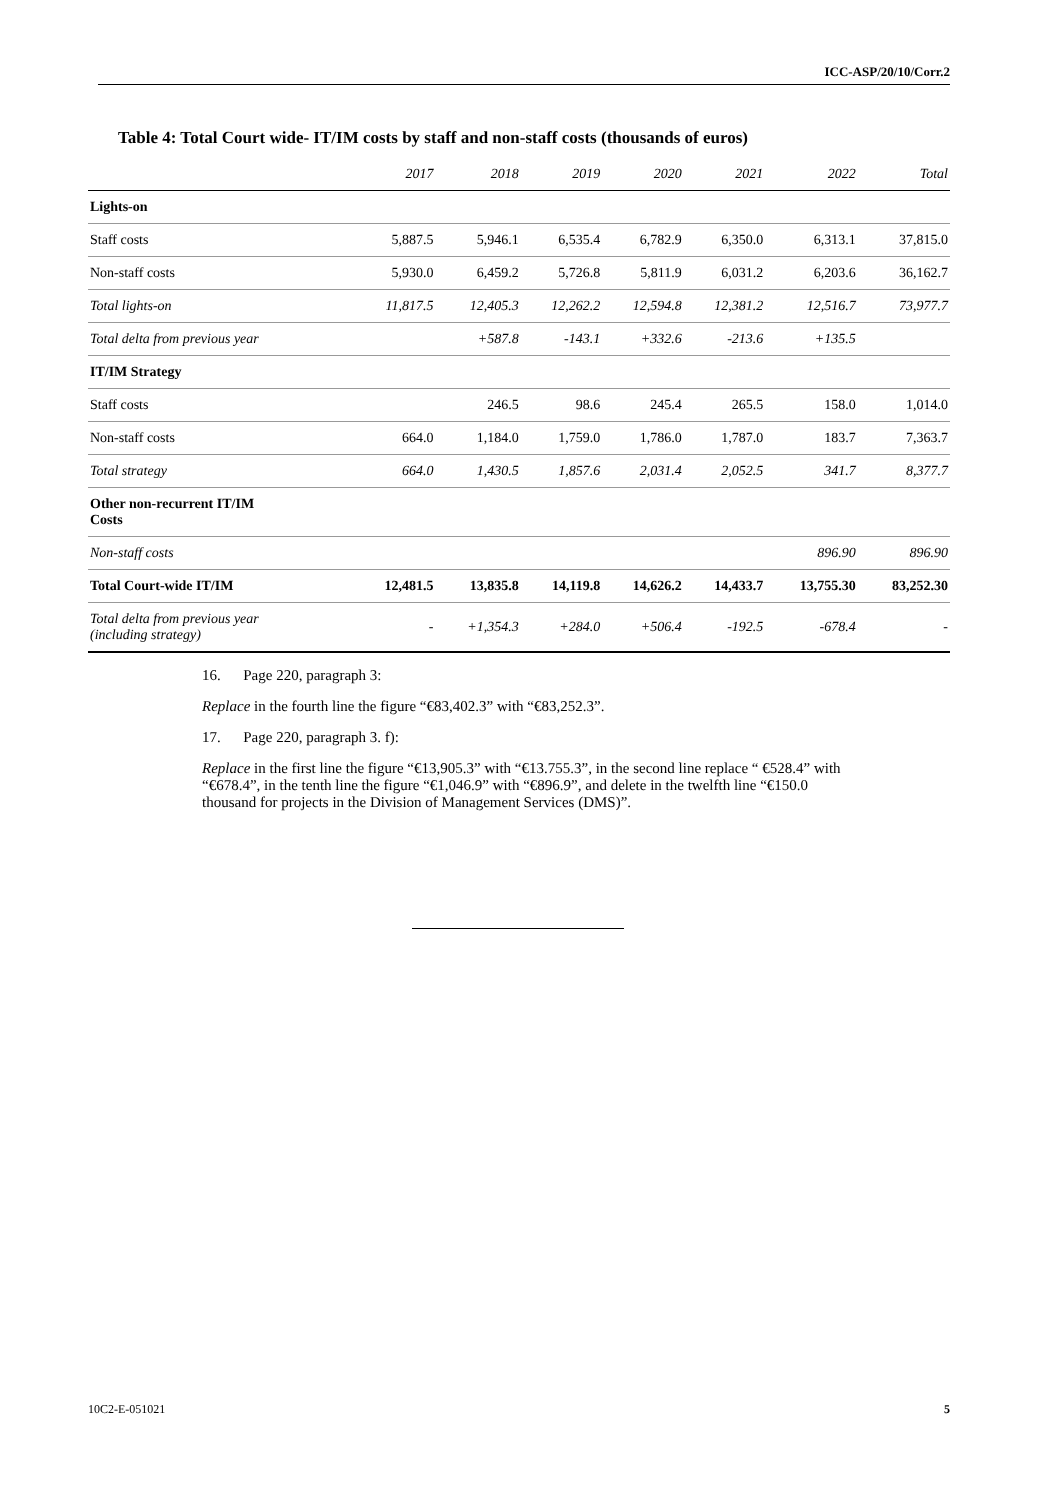ICC-ASP/20/10/Corr.2
Table 4: Total Court wide- IT/IM costs by staff and non-staff costs (thousands of euros)
| | 2017 | 2018 | 2019 | 2020 | 2021 | 2022 | Total |
| --- | --- | --- | --- | --- | --- | --- | --- |
| Lights-on | | | | | | | |
| Staff costs | 5,887.5 | 5,946.1 | 6,535.4 | 6,782.9 | 6,350.0 | 6,313.1 | 37,815.0 |
| Non-staff costs | 5,930.0 | 6,459.2 | 5,726.8 | 5,811.9 | 6,031.2 | 6,203.6 | 36,162.7 |
| Total lights-on | 11,817.5 | 12,405.3 | 12,262.2 | 12,594.8 | 12,381.2 | 12,516.7 | 73,977.7 |
| Total delta from previous year | | +587.8 | -143.1 | +332.6 | -213.6 | +135.5 | |
| IT/IM Strategy | | | | | | | |
| Staff costs | | 246.5 | 98.6 | 245.4 | 265.5 | 158.0 | 1,014.0 |
| Non-staff costs | 664.0 | 1,184.0 | 1,759.0 | 1,786.0 | 1,787.0 | 183.7 | 7,363.7 |
| Total strategy | 664.0 | 1,430.5 | 1,857.6 | 2,031.4 | 2,052.5 | 341.7 | 8,377.7 |
| Other non-recurrent IT/IM Costs | | | | | | | |
| Non-staff costs | | | | | | 896.90 | 896.90 |
| Total Court-wide IT/IM | 12,481.5 | 13,835.8 | 14,119.8 | 14,626.2 | 14,433.7 | 13,755.30 | 83,252.30 |
| Total delta from previous year (including strategy) | - | +1,354.3 | +284.0 | +506.4 | -192.5 | -678.4 | - |
16. Page 220, paragraph 3:
Replace in the fourth line the figure “€83,402.3” with “€83,252.3”.
17. Page 220, paragraph 3. f):
Replace in the first line the figure “€13,905.3” with “€13.755.3”, in the second line replace “ €528.4” with “€678.4”, in the tenth line the figure “€1,046.9” with “€896.9”, and delete in the twelfth line “€150.0 thousand for projects in the Division of Management Services (DMS)”.
10C2-E-051021 5